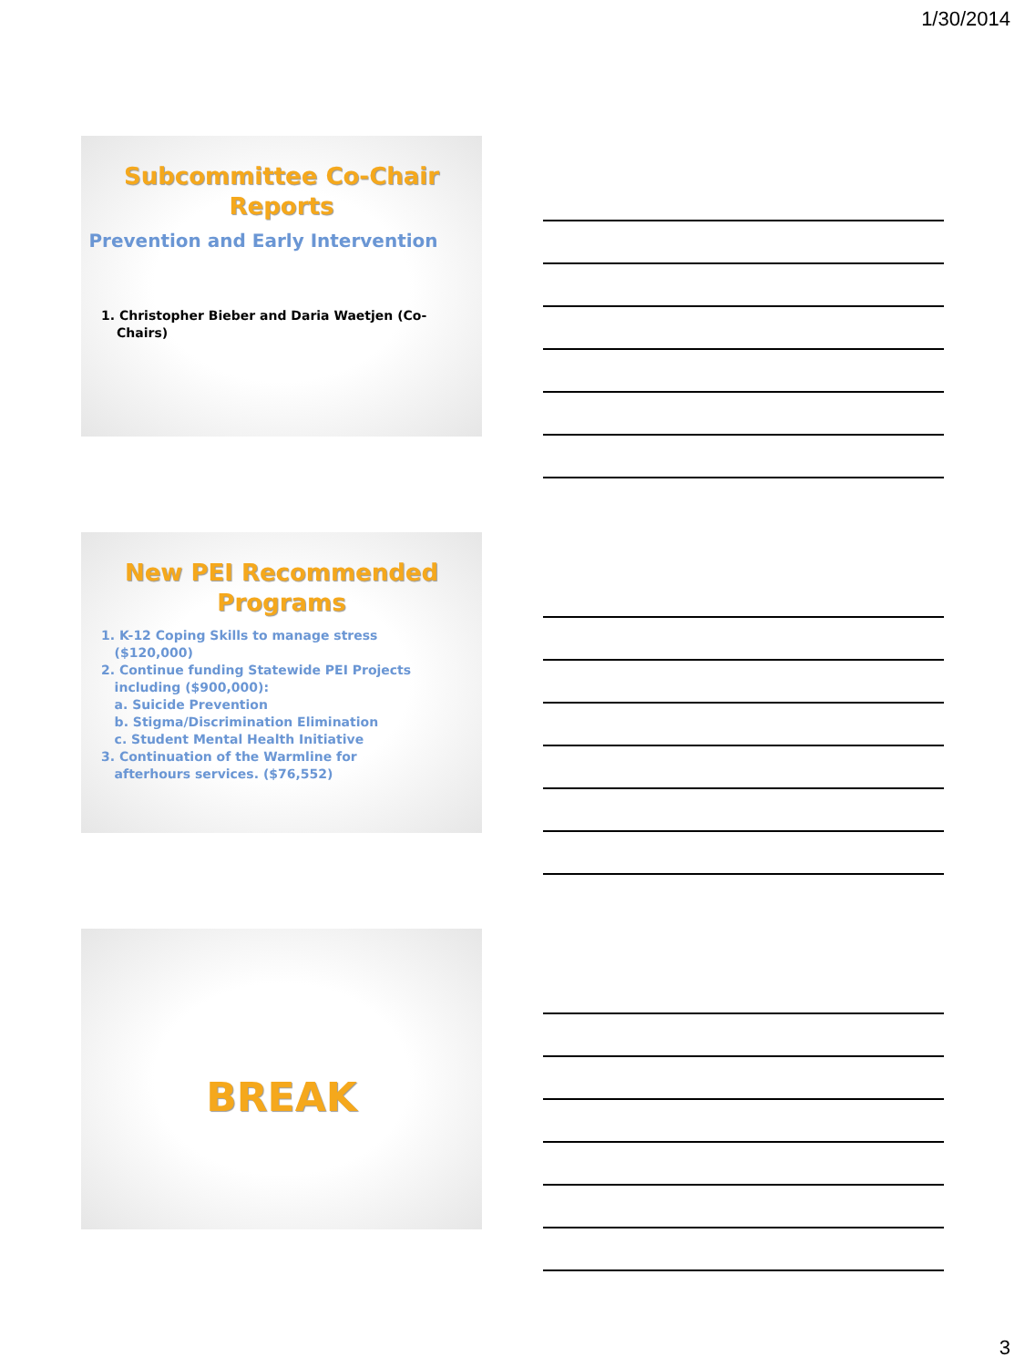1/30/2014
Subcommittee Co-Chair Reports
Prevention and Early Intervention
1. Christopher Bieber and Daria Waetjen (Co-Chairs)
New PEI Recommended Programs
1. K-12 Coping Skills to manage stress
($120,000)
2. Continue funding Statewide PEI Projects
including ($900,000):
a. Suicide Prevention
b. Stigma/Discrimination Elimination
c. Student Mental Health Initiative
3. Continuation of the Warmline for
afterhours services. ($76,552)
BREAK
3